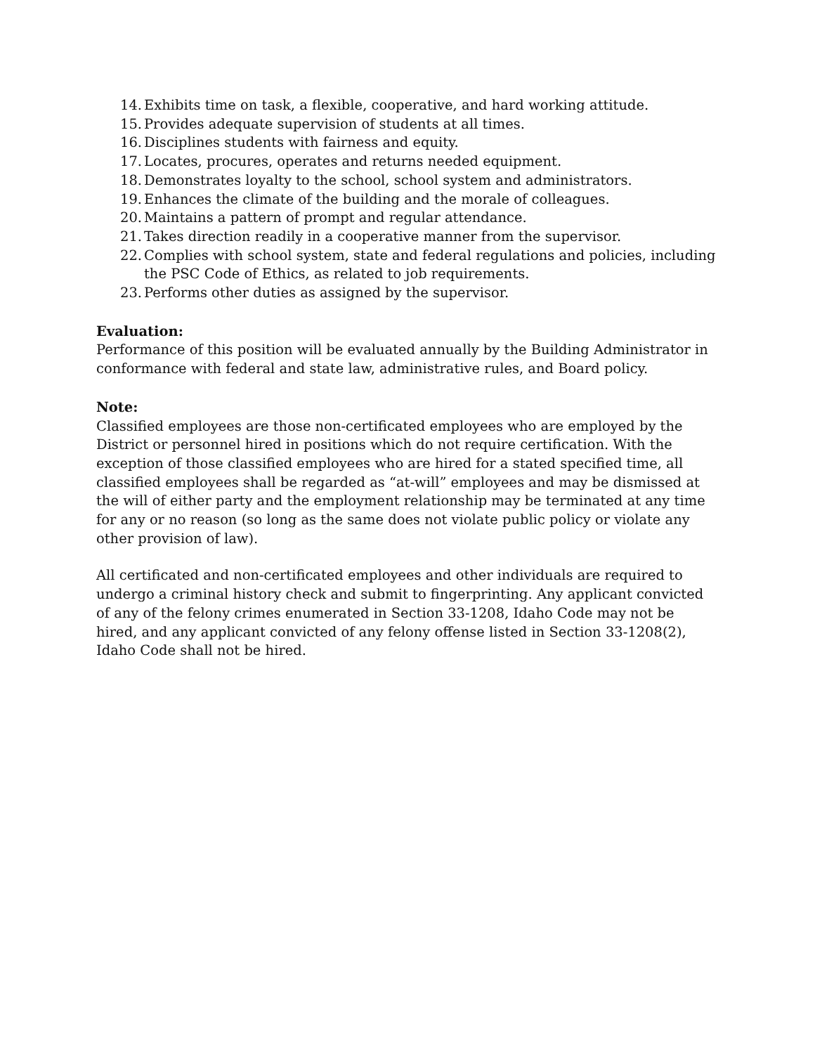14. Exhibits time on task, a flexible, cooperative, and hard working attitude.
15. Provides adequate supervision of students at all times.
16. Disciplines students with fairness and equity.
17. Locates, procures, operates and returns needed equipment.
18. Demonstrates loyalty to the school, school system and administrators.
19. Enhances the climate of the building and the morale of colleagues.
20. Maintains a pattern of prompt and regular attendance.
21. Takes direction readily in a cooperative manner from the supervisor.
22. Complies with school system, state and federal regulations and policies, including the PSC Code of Ethics, as related to job requirements.
23. Performs other duties as assigned by the supervisor.
Evaluation:
Performance of this position will be evaluated annually by the Building Administrator in conformance with federal and state law, administrative rules, and Board policy.
Note:
Classified employees are those non-certificated employees who are employed by the District or personnel hired in positions which do not require certification. With the exception of those classified employees who are hired for a stated specified time, all classified employees shall be regarded as “at-will” employees and may be dismissed at the will of either party and the employment relationship may be terminated at any time for any or no reason (so long as the same does not violate public policy or violate any other provision of law).
All certificated and non-certificated employees and other individuals are required to undergo a criminal history check and submit to fingerprinting. Any applicant convicted of any of the felony crimes enumerated in Section 33-1208, Idaho Code may not be hired, and any applicant convicted of any felony offense listed in Section 33-1208(2), Idaho Code shall not be hired.